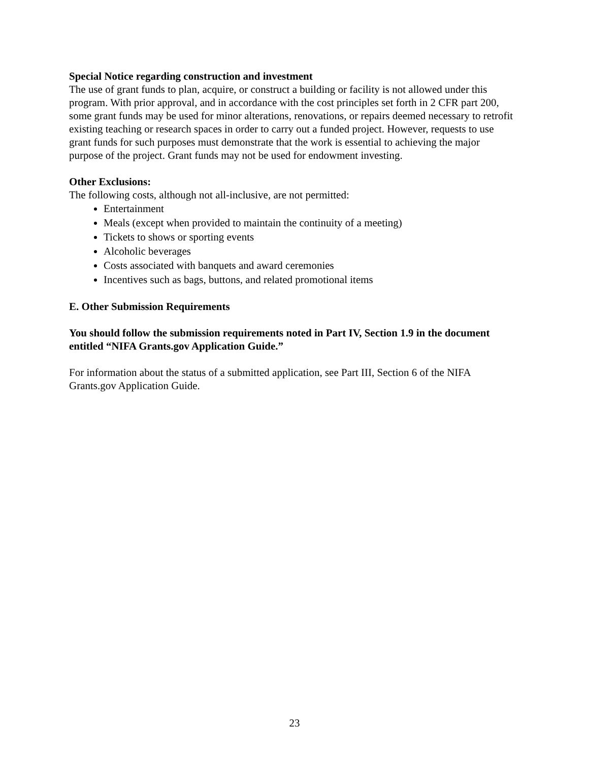Special Notice regarding construction and investment
The use of grant funds to plan, acquire, or construct a building or facility is not allowed under this program. With prior approval, and in accordance with the cost principles set forth in 2 CFR part 200, some grant funds may be used for minor alterations, renovations, or repairs deemed necessary to retrofit existing teaching or research spaces in order to carry out a funded project. However, requests to use grant funds for such purposes must demonstrate that the work is essential to achieving the major purpose of the project. Grant funds may not be used for endowment investing.
Other Exclusions:
The following costs, although not all-inclusive, are not permitted:
Entertainment
Meals (except when provided to maintain the continuity of a meeting)
Tickets to shows or sporting events
Alcoholic beverages
Costs associated with banquets and award ceremonies
Incentives such as bags, buttons, and related promotional items
E. Other Submission Requirements
You should follow the submission requirements noted in Part IV, Section 1.9 in the document entitled “NIFA Grants.gov Application Guide.”
For information about the status of a submitted application, see Part III, Section 6 of the NIFA Grants.gov Application Guide.
23